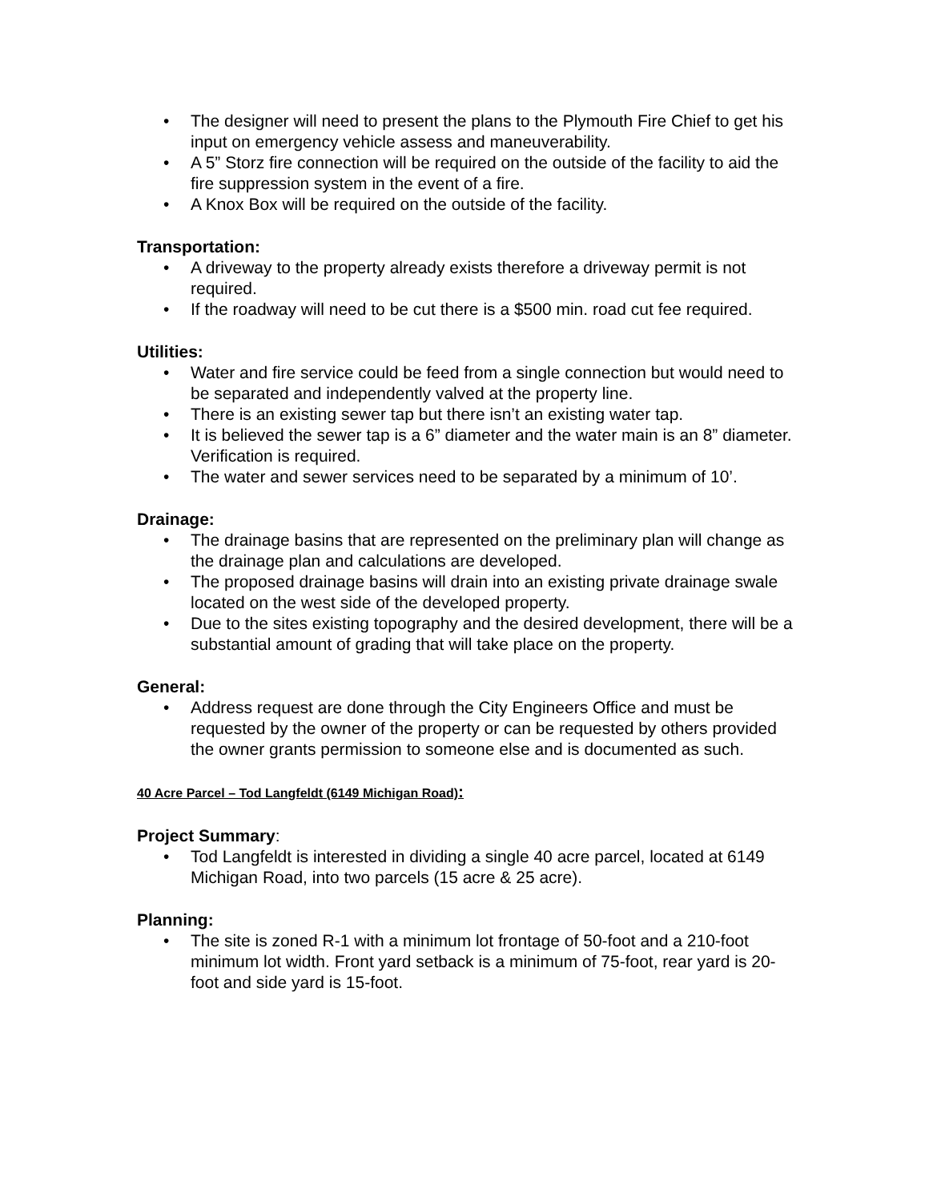• The designer will need to present the plans to the Plymouth Fire Chief to get his input on emergency vehicle assess and maneuverability.
• A 5” Storz fire connection will be required on the outside of the facility to aid the fire suppression system in the event of a fire.
• A Knox Box will be required on the outside of the facility.
Transportation:
• A driveway to the property already exists therefore a driveway permit is not required.
• If the roadway will need to be cut there is a $500 min. road cut fee required.
Utilities:
• Water and fire service could be feed from a single connection but would need to be separated and independently valved at the property line.
• There is an existing sewer tap but there isn’t an existing water tap.
• It is believed the sewer tap is a 6” diameter and the water main is an 8” diameter. Verification is required.
• The water and sewer services need to be separated by a minimum of 10’.
Drainage:
• The drainage basins that are represented on the preliminary plan will change as the drainage plan and calculations are developed.
• The proposed drainage basins will drain into an existing private drainage swale located on the west side of the developed property.
• Due to the sites existing topography and the desired development, there will be a substantial amount of grading that will take place on the property.
General:
• Address request are done through the City Engineers Office and must be requested by the owner of the property or can be requested by others provided the owner grants permission to someone else and is documented as such.
40 Acre Parcel – Tod Langfeldt (6149 Michigan Road):
Project Summary:
• Tod Langfeldt is interested in dividing a single 40 acre parcel, located at 6149 Michigan Road, into two parcels (15 acre & 25 acre).
Planning:
• The site is zoned R-1 with a minimum lot frontage of 50-foot and a 210-foot minimum lot width. Front yard setback is a minimum of 75-foot, rear yard is 20-foot and side yard is 15-foot.